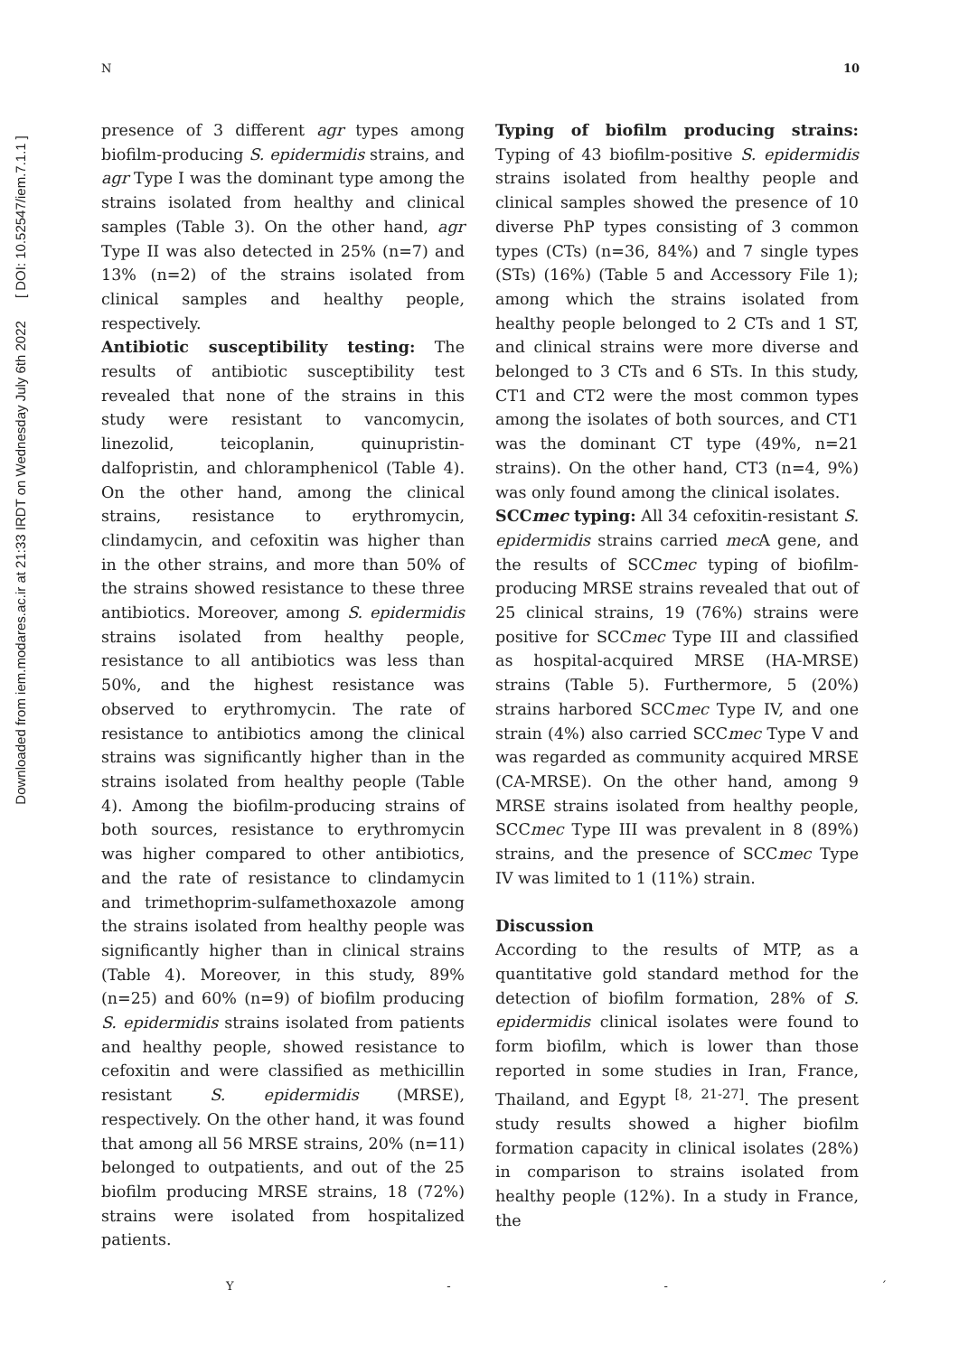Downloaded from iem.modares.ac.ir at 21:33 IRDT on Wednesday July 6th 2022 [ DOI: 10.52547/iem.7.1.1 ]
N 10
presence of 3 different agr types among biofilm-producing S. epidermidis strains, and agr Type I was the dominant type among the strains isolated from healthy and clinical samples (Table 3). On the other hand, agr Type II was also detected in 25% (n=7) and 13% (n=2) of the strains isolated from clinical samples and healthy people, respectively.
Antibiotic susceptibility testing: The results of antibiotic susceptibility test revealed that none of the strains in this study were resistant to vancomycin, linezolid, teicoplanin, quinupristin-dalfopristin, and chloramphenicol (Table 4). On the other hand, among the clinical strains, resistance to erythromycin, clindamycin, and cefoxitin was higher than in the other strains, and more than 50% of the strains showed resistance to these three antibiotics. Moreover, among S. epidermidis strains isolated from healthy people, resistance to all antibiotics was less than 50%, and the highest resistance was observed to erythromycin. The rate of resistance to antibiotics among the clinical strains was significantly higher than in the strains isolated from healthy people (Table 4). Among the biofilm-producing strains of both sources, resistance to erythromycin was higher compared to other antibiotics, and the rate of resistance to clindamycin and trimethoprim-sulfamethoxazole among the strains isolated from healthy people was significantly higher than in clinical strains (Table 4). Moreover, in this study, 89% (n=25) and 60% (n=9) of biofilm producing S. epidermidis strains isolated from patients and healthy people, showed resistance to cefoxitin and were classified as methicillin resistant S. epidermidis (MRSE), respectively. On the other hand, it was found that among all 56 MRSE strains, 20% (n=11) belonged to outpatients, and out of the 25 biofilm producing MRSE strains, 18 (72%) strains were isolated from hospitalized patients.
Typing of biofilm producing strains: Typing of 43 biofilm-positive S. epidermidis strains isolated from healthy people and clinical samples showed the presence of 10 diverse PhP types consisting of 3 common types (CTs) (n=36, 84%) and 7 single types (STs) (16%) (Table 5 and Accessory File 1); among which the strains isolated from healthy people belonged to 2 CTs and 1 ST, and clinical strains were more diverse and belonged to 3 CTs and 6 STs. In this study, CT1 and CT2 were the most common types among the isolates of both sources, and CT1 was the dominant CT type (49%, n=21 strains). On the other hand, CT3 (n=4, 9%) was only found among the clinical isolates.
SCCmec typing: All 34 cefoxitin-resistant S. epidermidis strains carried mec A gene, and the results of SCCmec typing of biofilm-producing MRSE strains revealed that out of 25 clinical strains, 19 (76%) strains were positive for SCCmec Type III and classified as hospital-acquired MRSE (HA-MRSE) strains (Table 5). Furthermore, 5 (20%) strains harbored SCCmec Type IV, and one strain (4%) also carried SCCmec Type V and was regarded as community acquired MRSE (CA-MRSE). On the other hand, among 9 MRSE strains isolated from healthy people, SCCmec Type III was prevalent in 8 (89%) strains, and the presence of SCCmec Type IV was limited to 1 (11%) strain.
Discussion
According to the results of MTP, as a quantitative gold standard method for the detection of biofilm formation, 28% of S. epidermidis clinical isolates were found to form biofilm, which is lower than those reported in some studies in Iran, France, Thailand, and Egypt <sup>[8, 21-27]</sup>. The present study results showed a higher biofilm formation capacity in clinical isolates (28%) in comparison to strains isolated from healthy people (12%). In a study in France, the
Y - - ´